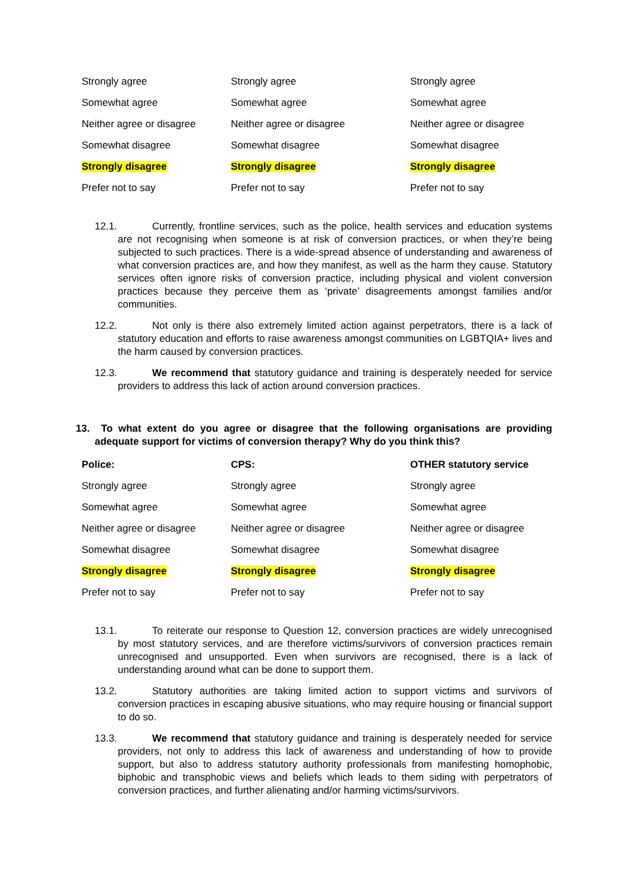| Strongly agree | Strongly agree | Strongly agree |
| Somewhat agree | Somewhat agree | Somewhat agree |
| Neither agree or disagree | Neither agree or disagree | Neither agree or disagree |
| Somewhat disagree | Somewhat disagree | Somewhat disagree |
| Strongly disagree | Strongly disagree | Strongly disagree |
| Prefer not to say | Prefer not to say | Prefer not to say |
12.1. Currently, frontline services, such as the police, health services and education systems are not recognising when someone is at risk of conversion practices, or when they’re being subjected to such practices. There is a wide-spread absence of understanding and awareness of what conversion practices are, and how they manifest, as well as the harm they cause. Statutory services often ignore risks of conversion practice, including physical and violent conversion practices because they perceive them as ‘private’ disagreements amongst families and/or communities.
12.2. Not only is there also extremely limited action against perpetrators, there is a lack of statutory education and efforts to raise awareness amongst communities on LGBTQIA+ lives and the harm caused by conversion practices.
12.3. We recommend that statutory guidance and training is desperately needed for service providers to address this lack of action around conversion practices.
13. To what extent do you agree or disagree that the following organisations are providing adequate support for victims of conversion therapy? Why do you think this?
| Police: | CPS: | OTHER statutory service |
| --- | --- | --- |
| Strongly agree | Strongly agree | Strongly agree |
| Somewhat agree | Somewhat agree | Somewhat agree |
| Neither agree or disagree | Neither agree or disagree | Neither agree or disagree |
| Somewhat disagree | Somewhat disagree | Somewhat disagree |
| Strongly disagree | Strongly disagree | Strongly disagree |
| Prefer not to say | Prefer not to say | Prefer not to say |
13.1. To reiterate our response to Question 12, conversion practices are widely unrecognised by most statutory services, and are therefore victims/survivors of conversion practices remain unrecognised and unsupported. Even when survivors are recognised, there is a lack of understanding around what can be done to support them.
13.2. Statutory authorities are taking limited action to support victims and survivors of conversion practices in escaping abusive situations, who may require housing or financial support to do so.
13.3. We recommend that statutory guidance and training is desperately needed for service providers, not only to address this lack of awareness and understanding of how to provide support, but also to address statutory authority professionals from manifesting homophobic, biphobic and transphobic views and beliefs which leads to them siding with perpetrators of conversion practices, and further alienating and/or harming victims/survivors.